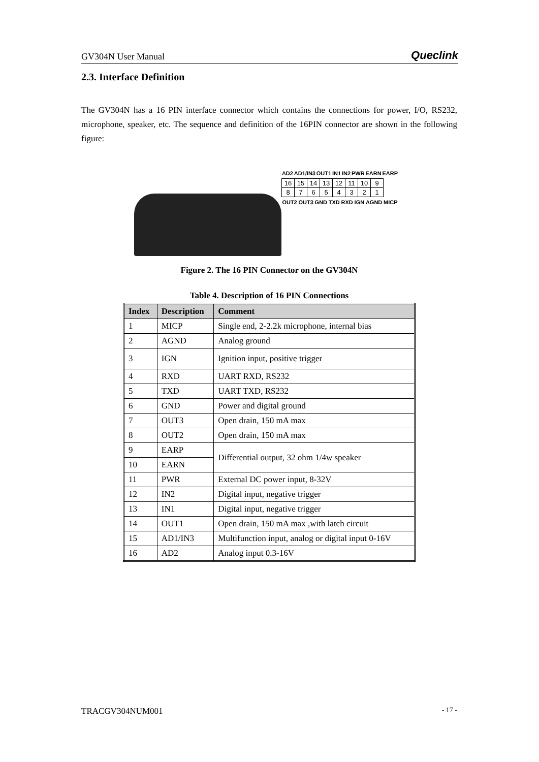GV304N User Manual Queclink
2.3. Interface Definition
The GV304N has a 16 PIN interface connector which contains the connections for power, I/O, RS232, microphone, speaker, etc. The sequence and definition of the 16PIN connector are shown in the following figure:
AD2 AD1/IN3 OUT1 IN1 IN2 PWR EARN EARP
| 16 | 15 | 14 | 13 | 12 | 11 | 10 | 9 |
| 8 | 7 | 6 | 5 | 4 | 3 | 2 | 1 |
OUT2 OUT3 GND TXD RXD IGN AGND MICP
Figure 2. The 16 PIN Connector on the GV304N
Table 4. Description of 16 PIN Connections
| Index | Description | Comment |
| --- | --- | --- |
| 1 | MICP | Single end, 2-2.2k microphone, internal bias |
| 2 | AGND | Analog ground |
| 3 | IGN | Ignition input, positive trigger |
| 4 | RXD | UART RXD, RS232 |
| 5 | TXD | UART TXD, RS232 |
| 6 | GND | Power and digital ground |
| 7 | OUT3 | Open drain, 150 mA max |
| 8 | OUT2 | Open drain, 150 mA max |
| 9 | EARP | Differential output, 32 ohm 1/4w speaker |
| 10 | EARN | |
| 11 | PWR | External DC power input, 8-32V |
| 12 | IN2 | Digital input, negative trigger |
| 13 | IN1 | Digital input, negative trigger |
| 14 | OUT1 | Open drain, 150 mA max ,with latch circuit |
| 15 | AD1/IN3 | Multifunction input, analog or digital input 0-16V |
| 16 | AD2 | Analog input 0.3-16V |
TRACGV304NUM001 - 17 -